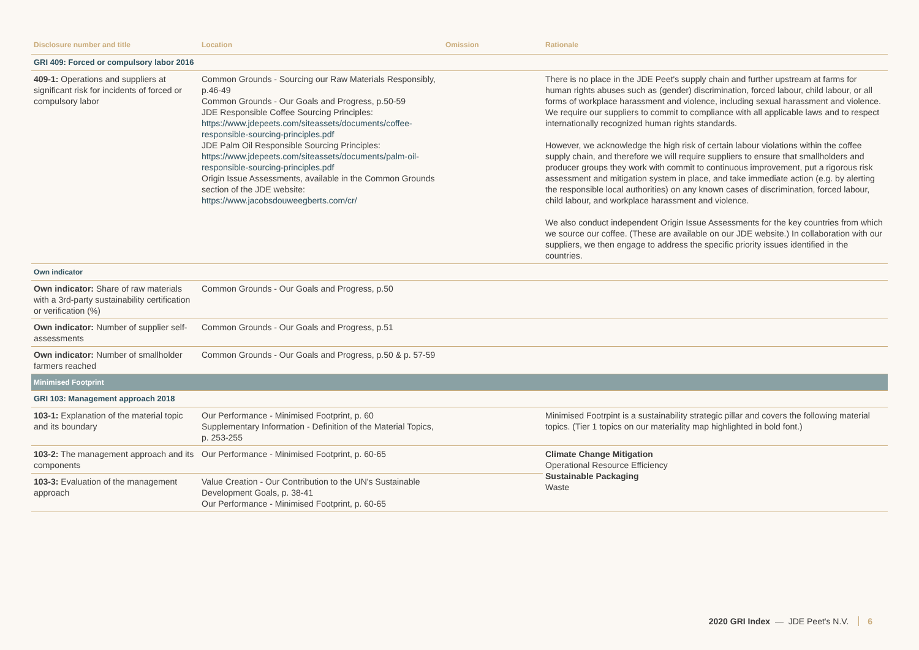| Disclosure number and title | Location | Omission | Rationale |
| --- | --- | --- | --- |
| GRI 409: Forced or compulsory labor 2016 | | | |
| 409-1: Operations and suppliers at significant risk for incidents of forced or compulsory labor | Common Grounds - Sourcing our Raw Materials Responsibly, p.46-49 Common Grounds - Our Goals and Progress, p.50-59 JDE Responsible Coffee Sourcing Principles: https://www.jdepeets.com/siteassets/documents/coffee-responsible-sourcing-principles.pdf JDE Palm Oil Responsible Sourcing Principles: https://www.jdepeets.com/siteassets/documents/palm-oil-responsible-sourcing-principles.pdf Origin Issue Assessments, available in the Common Grounds section of the JDE website: https://www.jacobsdouweegberts.com/cr/ | | There is no place in the JDE Peet's supply chain and further upstream at farms for human rights abuses such as (gender) discrimination, forced labour, child labour, or all forms of workplace harassment and violence, including sexual harassment and violence. We require our suppliers to commit to compliance with all applicable laws and to respect internationally recognized human rights standards. However, we acknowledge the high risk of certain labour violations within the coffee supply chain, and therefore we will require suppliers to ensure that smallholders and producer groups they work with commit to continuous improvement, put a rigorous risk assessment and mitigation system in place, and take immediate action (e.g. by alerting the responsible local authorities) on any known cases of discrimination, forced labour, child labour, and workplace harassment and violence. We also conduct independent Origin Issue Assessments for the key countries from which we source our coffee. (These are available on our JDE website.) In collaboration with our suppliers, we then engage to address the specific priority issues identified in the countries. |
| Own indicator | | | |
| Own indicator: Share of raw materials with a 3rd-party sustainability certification or verification (%) | Common Grounds - Our Goals and Progress, p.50 | | |
| Own indicator: Number of supplier self-assessments | Common Grounds - Our Goals and Progress, p.51 | | |
| Own indicator: Number of smallholder farmers reached | Common Grounds - Our Goals and Progress, p.50 & p. 57-59 | | |
| Minimised Footprint | | | |
| GRI 103: Management approach 2018 | | | |
| 103-1: Explanation of the material topic and its boundary | Our Performance - Minimised Footprint, p. 60 Supplementary Information - Definition of the Material Topics, p. 253-255 | | Minimised Footrpint is a sustainability strategic pillar and covers the following material topics. (Tier 1 topics on our materiality map highlighted in bold font.) |
| 103-2: The management approach and its components | Our Performance - Minimised Footprint, p. 60-65 | | Climate Change Mitigation Operational Resource Efficiency Sustainable Packaging Waste |
| 103-3: Evaluation of the management approach | Value Creation - Our Contribution to the UN's Sustainable Development Goals, p. 38-41 Our Performance - Minimised Footprint, p. 60-65 | | |
2020 GRI Index — JDE Peet's N.V. 6